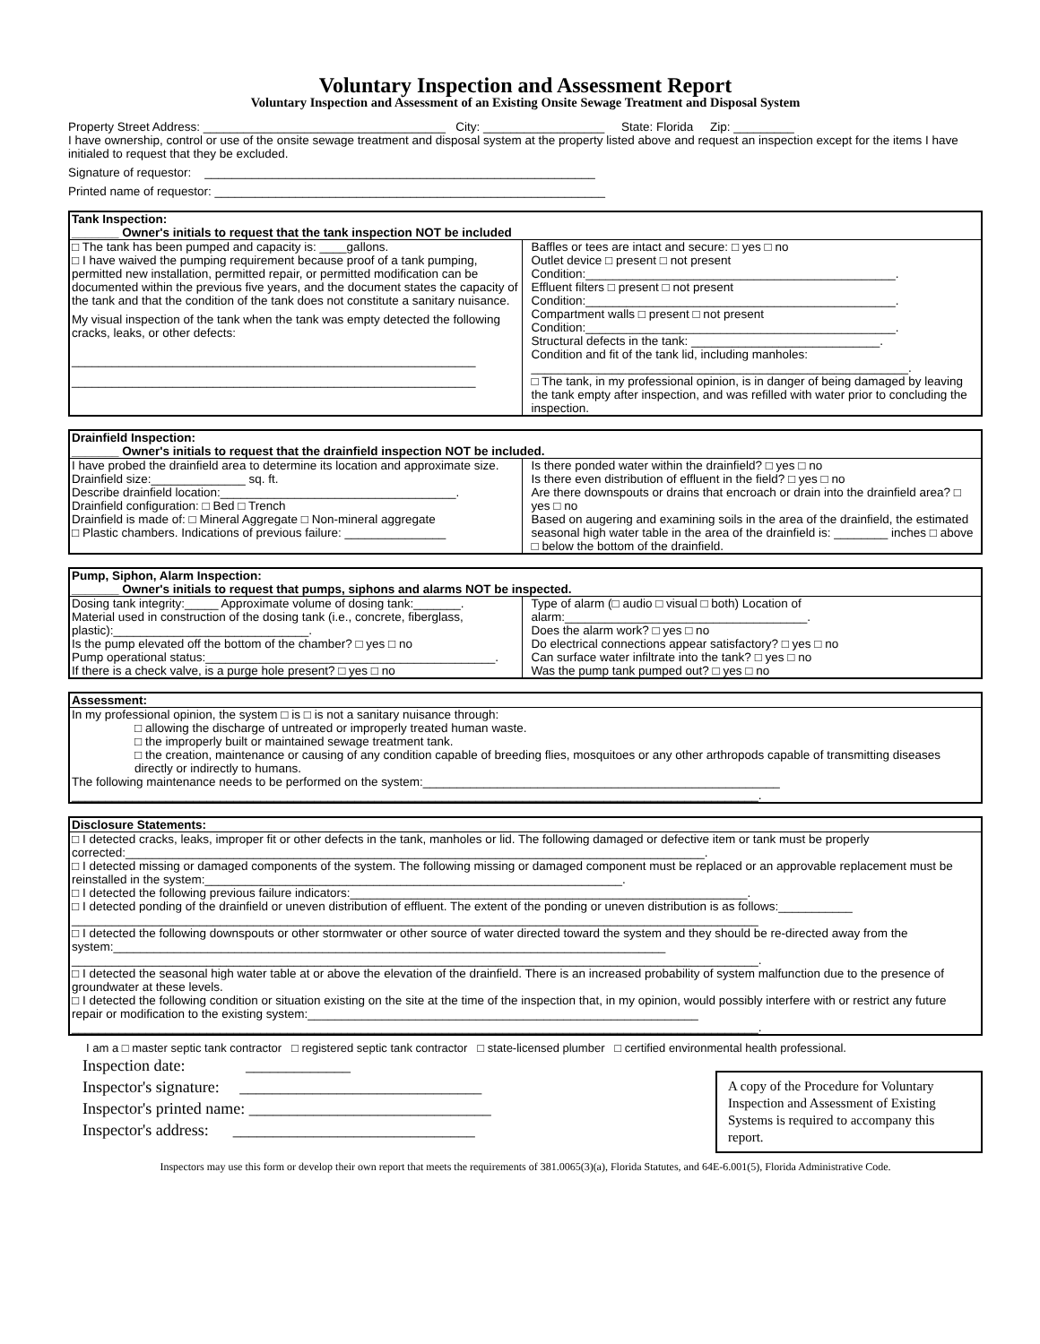Voluntary Inspection and Assessment Report
Voluntary Inspection and Assessment of an Existing Onsite Sewage Treatment and Disposal System
Property Street Address: ____________________________________ City: __________________ State: Florida Zip: _________
I have ownership, control or use of the onsite sewage treatment and disposal system at the property listed above and request an inspection except for the items I have initialed to request that they be excluded.
Signature of requestor: __________________________________________________________
Printed name of requestor: __________________________________________________________
Tank Inspection:
_______ Owner's initials to request that the tank inspection NOT be included
□ The tank has been pumped and capacity is: ____gallons.
□ I have waived the pumping requirement because proof of a tank pumping, permitted new installation, permitted repair, or permitted modification can be documented within the previous five years, and the document states the capacity of the tank and that the condition of the tank does not constitute a sanitary nuisance.
My visual inspection of the tank when the tank was empty detected the following cracks, leaks, or other defects:
____________________________________________________________
____________________________________________________________
Baffles or tees are intact and secure: □ yes □ no
Outlet device □ present □ not present
Condition:______________________________________________.
Effluent filters □ present □ not present
Condition:______________________________________________.
Compartment walls □ present □ not present
Condition:______________________________________________.
Structural defects in the tank: ____________________________.
Condition and fit of the tank lid, including manholes:
________________________________________________________.
□ The tank, in my professional opinion, is in danger of being damaged by leaving the tank empty after inspection, and was refilled with water prior to concluding the inspection.
Drainfield Inspection:
_______ Owner's initials to request that the drainfield inspection NOT be included.
I have probed the drainfield area to determine its location and approximate size. Drainfield size:______________ sq. ft.
Describe drainfield location:___________________________________.
Drainfield configuration: □ Bed □ Trench
Drainfield is made of: □ Mineral Aggregate □ Non-mineral aggregate
□ Plastic chambers. Indications of previous failure: _______________
Is there ponded water within the drainfield? □ yes □ no
Is there even distribution of effluent in the field? □ yes □ no
Are there downspouts or drains that encroach or drain into the drainfield area? □ yes □ no
Based on augering and examining soils in the area of the drainfield, the estimated seasonal high water table in the area of the drainfield is: ________ inches □ above □ below the bottom of the drainfield.
Pump, Siphon, Alarm Inspection:
_______ Owner's initials to request that pumps, siphons and alarms NOT be inspected.
Dosing tank integrity:_____ Approximate volume of dosing tank:_______.
Material used in construction of the dosing tank (i.e., concrete, fiberglass, plastic):_____________________________.
Is the pump elevated off the bottom of the chamber? □ yes □ no
Pump operational status:___________________________________________.
If there is a check valve, is a purge hole present? □ yes □ no
Type of alarm (□ audio □ visual □ both) Location of alarm:____________________________________.
Does the alarm work? □ yes □ no
Do electrical connections appear satisfactory? □ yes □ no
Can surface water infiltrate into the tank? □ yes □ no
Was the pump tank pumped out? □ yes □ no
Assessment:
In my professional opinion, the system □ is □ is not a sanitary nuisance through:
□ allowing the discharge of untreated or improperly treated human waste.
□ the improperly built or maintained sewage treatment tank.
□ the creation, maintenance or causing of any condition capable of breeding flies, mosquitoes or any other arthropods capable of transmitting diseases directly or indirectly to humans.
The following maintenance needs to be performed on the system:_____________________________________________________
______________________________________________________________________________________________________.
Disclosure Statements:
□ I detected cracks, leaks, improper fit or other defects in the tank, manholes or lid. The following damaged or defective item or tank must be properly corrected:______________________________________________________________________________________.
□ I detected missing or damaged components of the system. The following missing or damaged component must be replaced or an approvable replacement must be reinstalled in the system:______________________________________________________________.
□ I detected the following previous failure indicators:___________________________________________________________.
□ I detected ponding of the drainfield or uneven distribution of effluent. The extent of the ponding or uneven distribution is as follows:___________
______________________________________________________________________________________________________
□ I detected the following downspouts or other stormwater or other source of water directed toward the system and they should be re-directed away from the system:__________________________________________________________________________________
______________________________________________________________________________________________________.
□ I detected the seasonal high water table at or above the elevation of the drainfield. There is an increased probability of system malfunction due to the presence of groundwater at these levels.
□ I detected the following condition or situation existing on the site at the time of the inspection that, in my opinion, would possibly interfere with or restrict any future repair or modification to the existing system:__________________________________________________________
______________________________________________________________________________________________________.
I am a □ master septic tank contractor □ registered septic tank contractor □ state-licensed plumber □ certified environmental health professional.
Inspection date: _____________
Inspector's signature: ______________________________
Inspector's printed name: ______________________________
Inspector's address: ______________________________
A copy of the Procedure for Voluntary Inspection and Assessment of Existing Systems is required to accompany this report.
Inspectors may use this form or develop their own report that meets the requirements of 381.0065(3)(a), Florida Statutes, and 64E-6.001(5), Florida Administrative Code.